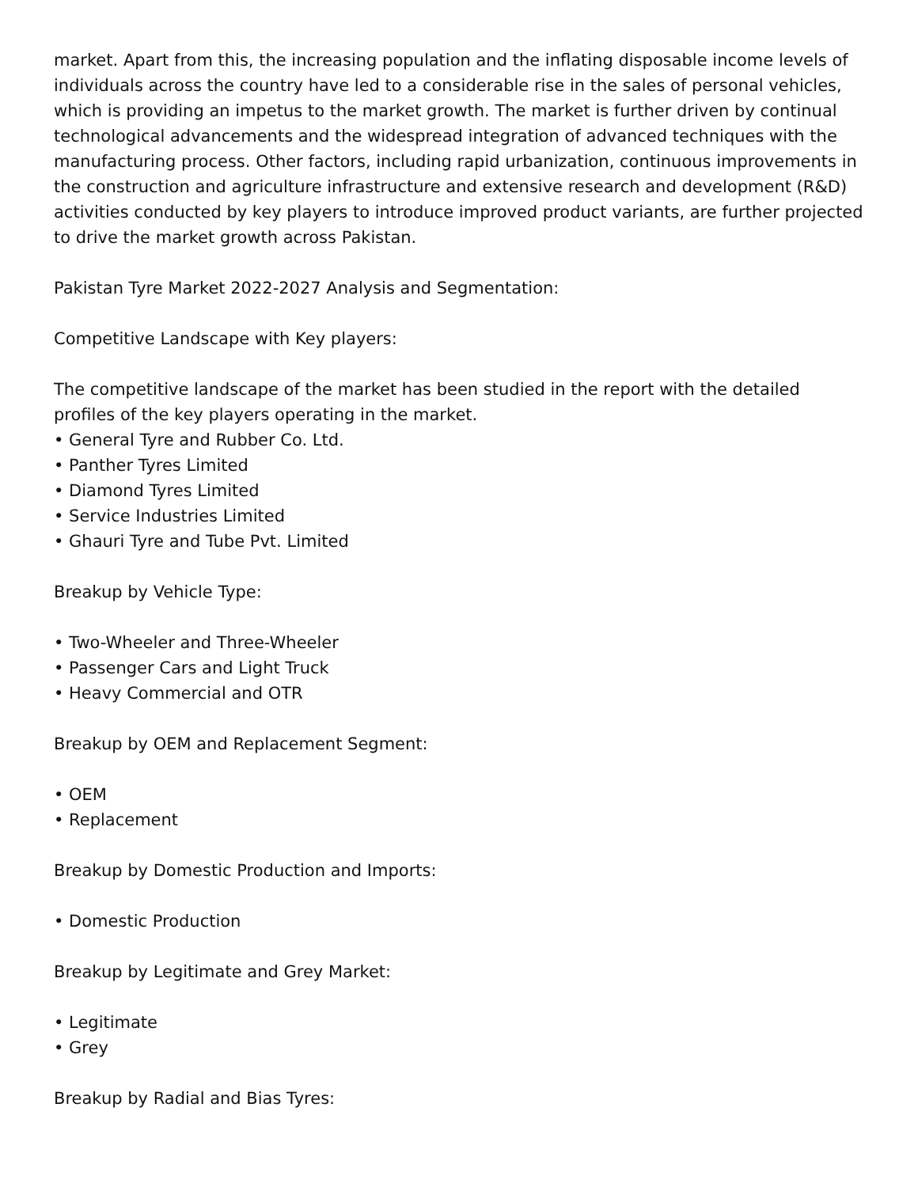market. Apart from this, the increasing population and the inflating disposable income levels of individuals across the country have led to a considerable rise in the sales of personal vehicles, which is providing an impetus to the market growth. The market is further driven by continual technological advancements and the widespread integration of advanced techniques with the manufacturing process. Other factors, including rapid urbanization, continuous improvements in the construction and agriculture infrastructure and extensive research and development (R&D) activities conducted by key players to introduce improved product variants, are further projected to drive the market growth across Pakistan.
Pakistan Tyre Market 2022-2027 Analysis and Segmentation:
Competitive Landscape with Key players:
The competitive landscape of the market has been studied in the report with the detailed profiles of the key players operating in the market.
• General Tyre and Rubber Co. Ltd.
• Panther Tyres Limited
• Diamond Tyres Limited
• Service Industries Limited
• Ghauri Tyre and Tube Pvt. Limited
Breakup by Vehicle Type:
• Two-Wheeler and Three-Wheeler
• Passenger Cars and Light Truck
• Heavy Commercial and OTR
Breakup by OEM and Replacement Segment:
• OEM
• Replacement
Breakup by Domestic Production and Imports:
• Domestic Production
Breakup by Legitimate and Grey Market:
• Legitimate
• Grey
Breakup by Radial and Bias Tyres: